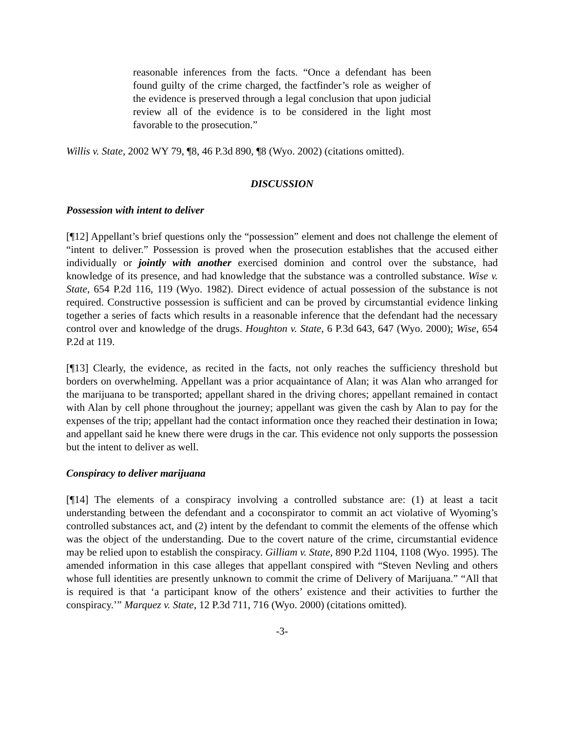reasonable inferences from the facts. “Once a defendant has been found guilty of the crime charged, the factfinder’s role as weigher of the evidence is preserved through a legal conclusion that upon judicial review all of the evidence is to be considered in the light most favorable to the prosecution.”
Willis v. State, 2002 WY 79, ¶8, 46 P.3d 890, ¶8 (Wyo. 2002) (citations omitted).
DISCUSSION
Possession with intent to deliver
[¶12] Appellant’s brief questions only the “possession” element and does not challenge the element of “intent to deliver.” Possession is proved when the prosecution establishes that the accused either individually or jointly with another exercised dominion and control over the substance, had knowledge of its presence, and had knowledge that the substance was a controlled substance. Wise v. State, 654 P.2d 116, 119 (Wyo. 1982). Direct evidence of actual possession of the substance is not required. Constructive possession is sufficient and can be proved by circumstantial evidence linking together a series of facts which results in a reasonable inference that the defendant had the necessary control over and knowledge of the drugs. Houghton v. State, 6 P.3d 643, 647 (Wyo. 2000); Wise, 654 P.2d at 119.
[¶13] Clearly, the evidence, as recited in the facts, not only reaches the sufficiency threshold but borders on overwhelming. Appellant was a prior acquaintance of Alan; it was Alan who arranged for the marijuana to be transported; appellant shared in the driving chores; appellant remained in contact with Alan by cell phone throughout the journey; appellant was given the cash by Alan to pay for the expenses of the trip; appellant had the contact information once they reached their destination in Iowa; and appellant said he knew there were drugs in the car. This evidence not only supports the possession but the intent to deliver as well.
Conspiracy to deliver marijuana
[¶14] The elements of a conspiracy involving a controlled substance are: (1) at least a tacit understanding between the defendant and a coconspirator to commit an act violative of Wyoming’s controlled substances act, and (2) intent by the defendant to commit the elements of the offense which was the object of the understanding. Due to the covert nature of the crime, circumstantial evidence may be relied upon to establish the conspiracy. Gilliam v. State, 890 P.2d 1104, 1108 (Wyo. 1995). The amended information in this case alleges that appellant conspired with “Steven Nevling and others whose full identities are presently unknown to commit the crime of Delivery of Marijuana.” “All that is required is that ‘a participant know of the others’ existence and their activities to further the conspiracy.’” Marquez v. State, 12 P.3d 711, 716 (Wyo. 2000) (citations omitted).
-3-